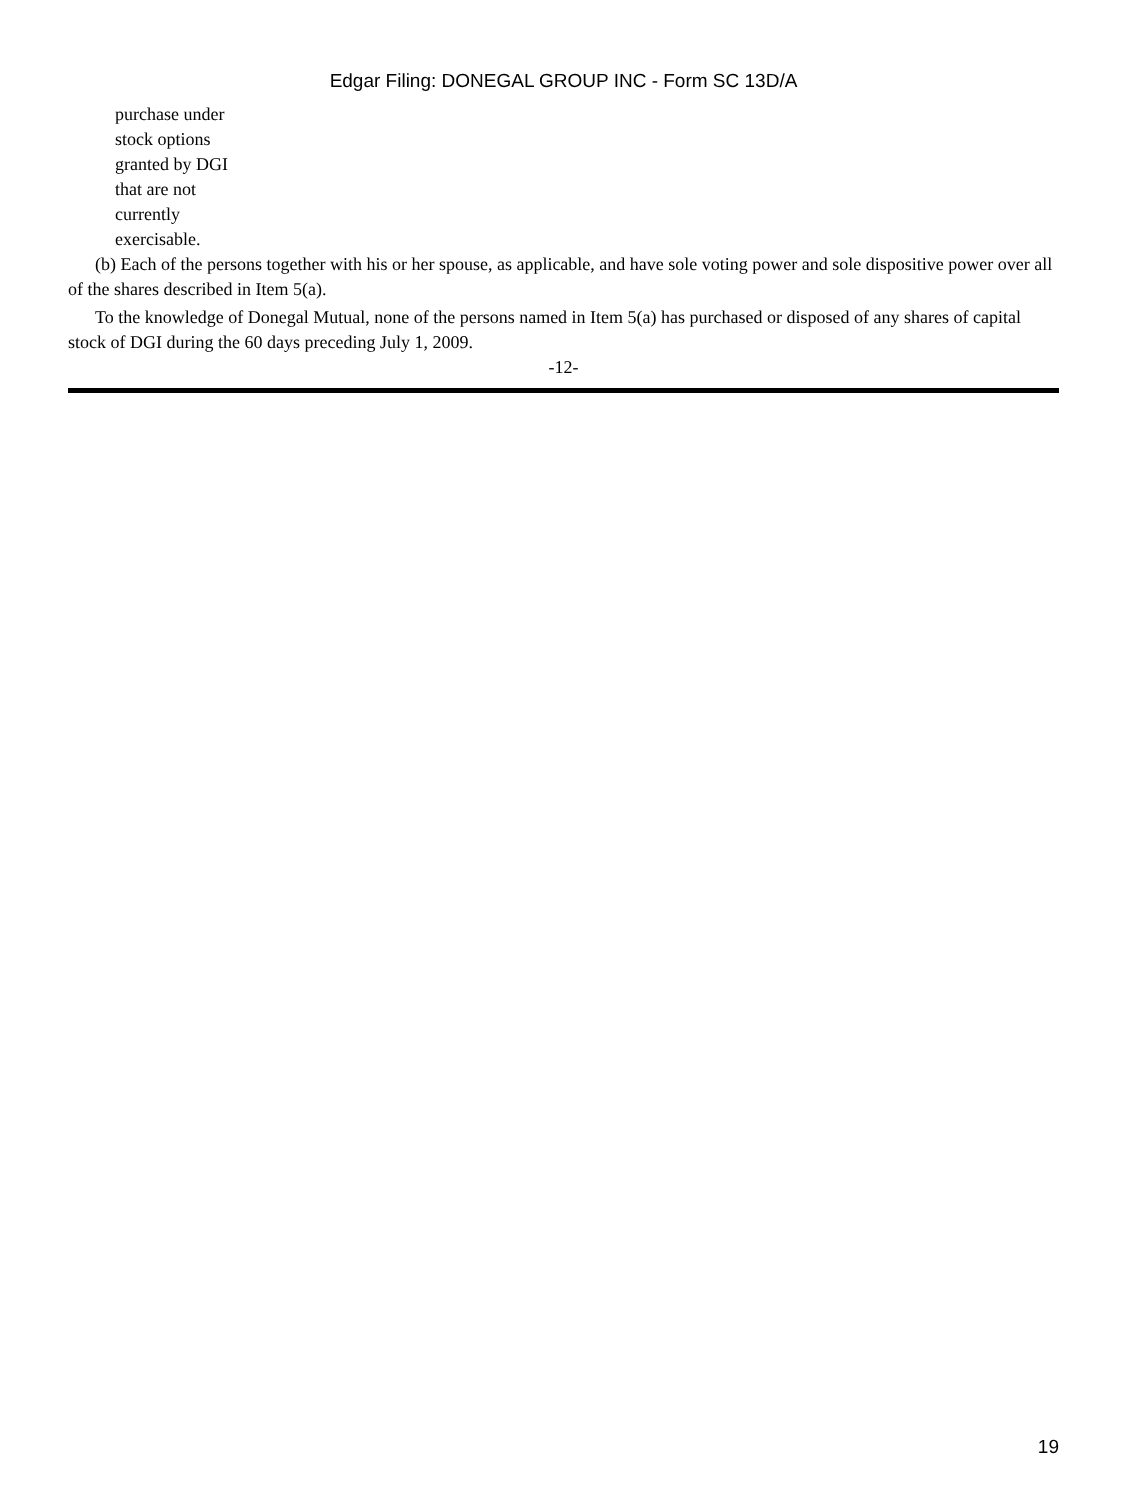Edgar Filing: DONEGAL GROUP INC - Form SC 13D/A
purchase under
stock options
granted by DGI
that are not
currently
exercisable.
(b) Each of the persons together with his or her spouse, as applicable, and have sole voting power and sole dispositive power over all of the shares described in Item 5(a).
To the knowledge of Donegal Mutual, none of the persons named in Item 5(a) has purchased or disposed of any shares of capital stock of DGI during the 60 days preceding July 1, 2009.
-12-
19